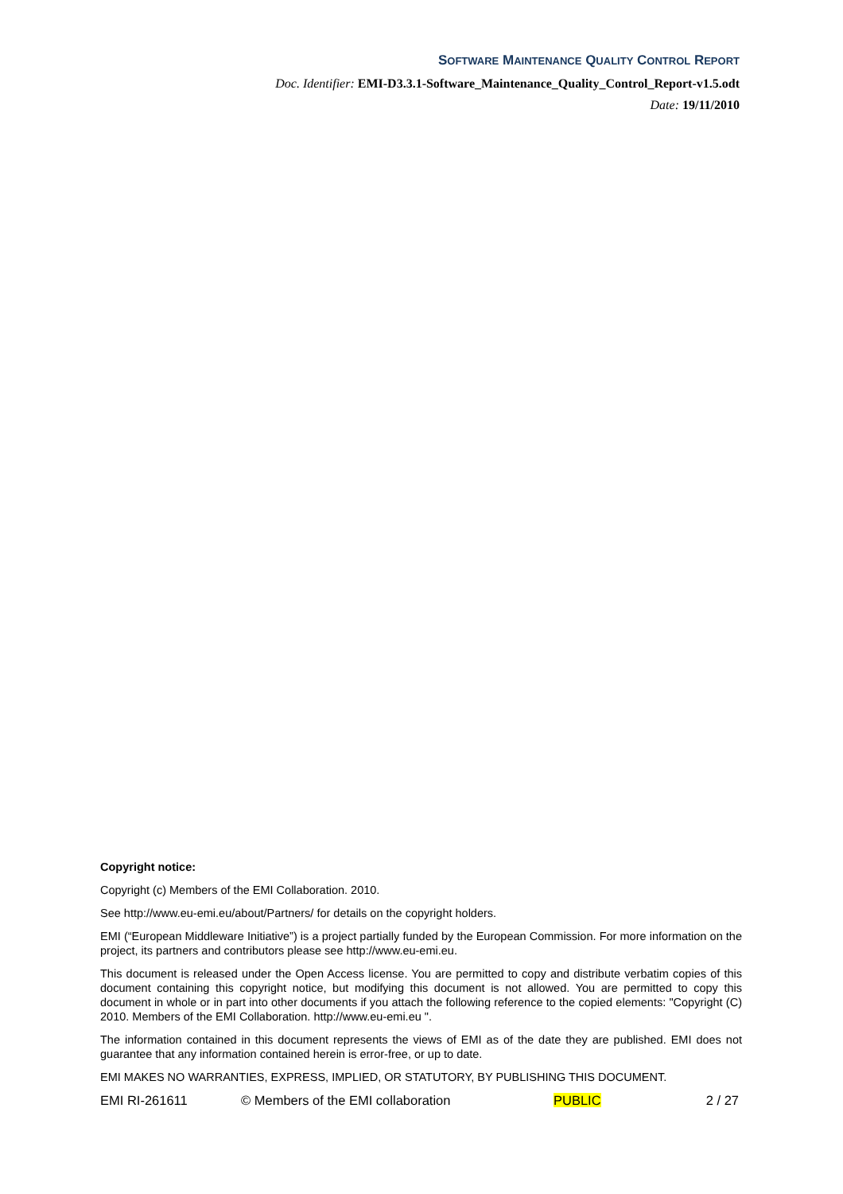SOFTWARE MAINTENANCE QUALITY CONTROL REPORT
Doc. Identifier: EMI-D3.3.1-Software_Maintenance_Quality_Control_Report-v1.5.odt
Date: 19/11/2010
Copyright notice:
Copyright (c) Members of the EMI Collaboration. 2010.
See http://www.eu-emi.eu/about/Partners/ for details on the copyright holders.
EMI (“European Middleware Initiative”) is a project partially funded by the European Commission. For more information on the project, its partners and contributors please see http://www.eu-emi.eu.
This document is released under the Open Access license. You are permitted to copy and distribute verbatim copies of this document containing this copyright notice, but modifying this document is not allowed. You are permitted to copy this document in whole or in part into other documents if you attach the following reference to the copied elements: "Copyright (C) 2010. Members of the EMI Collaboration. http://www.eu-emi.eu ".
The information contained in this document represents the views of EMI as of the date they are published. EMI does not guarantee that any information contained herein is error-free, or up to date.
EMI MAKES NO WARRANTIES, EXPRESS, IMPLIED, OR STATUTORY, BY PUBLISHING THIS DOCUMENT.
EMI RI-261611 © Members of the EMI collaboration PUBLIC 2 / 27